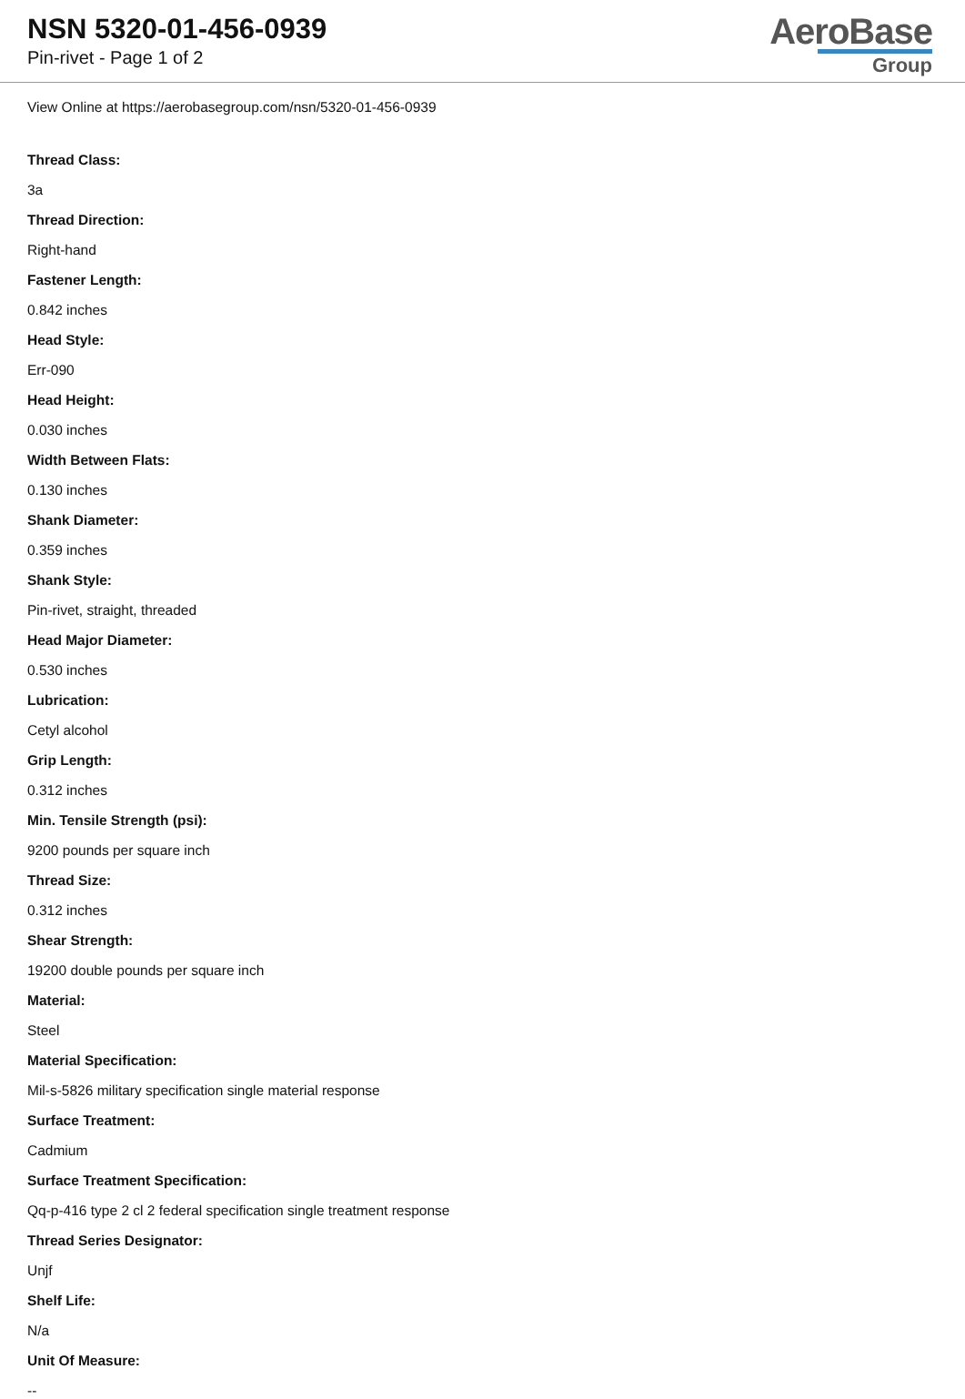NSN 5320-01-456-0939
Pin-rivet - Page 1 of 2
AeroBase
Group
View Online at https://aerobasegroup.com/nsn/5320-01-456-0939
Thread Class:
3a
Thread Direction:
Right-hand
Fastener Length:
0.842 inches
Head Style:
Err-090
Head Height:
0.030 inches
Width Between Flats:
0.130 inches
Shank Diameter:
0.359 inches
Shank Style:
Pin-rivet, straight, threaded
Head Major Diameter:
0.530 inches
Lubrication:
Cetyl alcohol
Grip Length:
0.312 inches
Min. Tensile Strength (psi):
9200 pounds per square inch
Thread Size:
0.312 inches
Shear Strength:
19200 double pounds per square inch
Material:
Steel
Material Specification:
Mil-s-5826 military specification single material response
Surface Treatment:
Cadmium
Surface Treatment Specification:
Qq-p-416 type 2 cl 2 federal specification single treatment response
Thread Series Designator:
Unjf
Shelf Life:
N/a
Unit Of Measure:
--